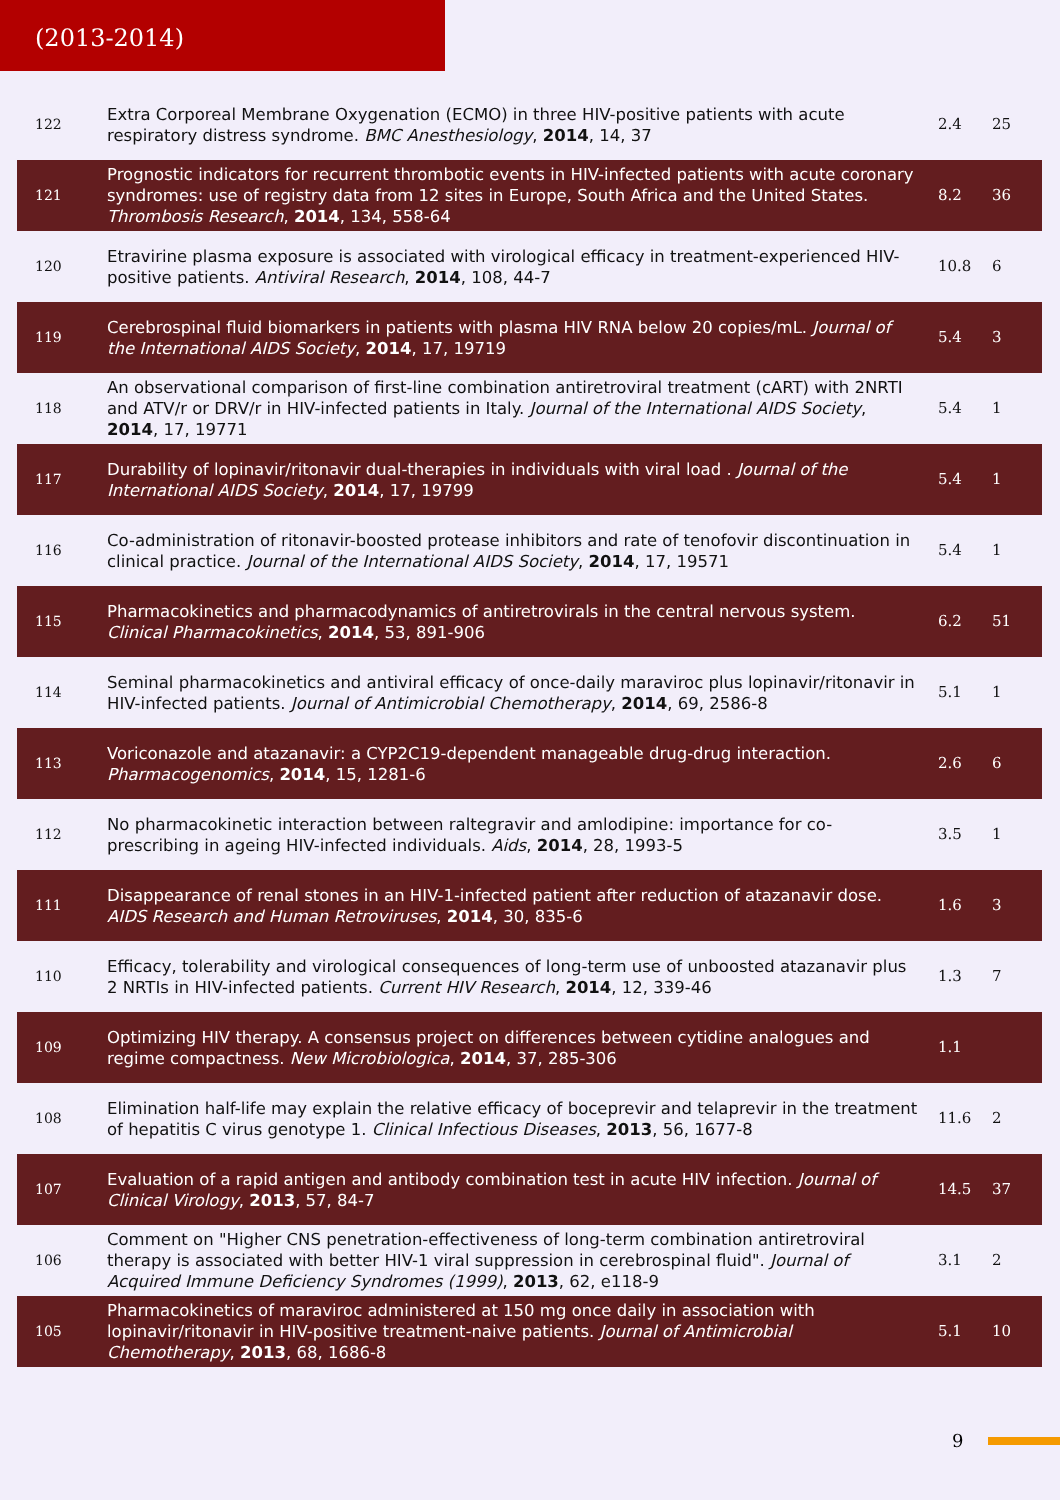(2013-2014)
| 122 | Extra Corporeal Membrane Oxygenation (ECMO) in three HIV-positive patients with acute respiratory distress syndrome. BMC Anesthesiology , 2014 , 14, 37 | 2.4 | 25 |
| 121 | Prognostic indicators for recurrent thrombotic events in HIV-infected patients with acute coronary syndromes: use of registry data from 12 sites in Europe, South Africa and the United States. Thrombosis Research , 2014 , 134, 558-64 | 8.2 | 36 |
| 120 | Etravirine plasma exposure is associated with virological efficacy in treatment-experienced HIV-positive patients. Antiviral Research , 2014 , 108, 44-7 | 10.8 | 6 |
| 119 | Cerebrospinal fluid biomarkers in patients with plasma HIV RNA below 20 copies/mL. Journal of the International AIDS Society , 2014 , 17, 19719 | 5.4 | 3 |
| 118 | An observational comparison of first-line combination antiretroviral treatment (cART) with 2NRTI and ATV/r or DRV/r in HIV-infected patients in Italy. Journal of the International AIDS Society , 2014 , 17, 19771 | 5.4 | 1 |
| 117 | Durability of lopinavir/ritonavir dual-therapies in individuals with viral load . Journal of the International AIDS Society , 2014 , 17, 19799 | 5.4 | 1 |
| 116 | Co-administration of ritonavir-boosted protease inhibitors and rate of tenofovir discontinuation in clinical practice. Journal of the International AIDS Society , 2014 , 17, 19571 | 5.4 | 1 |
| 115 | Pharmacokinetics and pharmacodynamics of antiretrovirals in the central nervous system. Clinical Pharmacokinetics , 2014 , 53, 891-906 | 6.2 | 51 |
| 114 | Seminal pharmacokinetics and antiviral efficacy of once-daily maraviroc plus lopinavir/ritonavir in HIV-infected patients. Journal of Antimicrobial Chemotherapy , 2014 , 69, 2586-8 | 5.1 | 1 |
| 113 | Voriconazole and atazanavir: a CYP2C19-dependent manageable drug-drug interaction. Pharmacogenomics , 2014 , 15, 1281-6 | 2.6 | 6 |
| 112 | No pharmacokinetic interaction between raltegravir and amlodipine: importance for co-prescribing in ageing HIV-infected individuals. Aids , 2014 , 28, 1993-5 | 3.5 | 1 |
| 111 | Disappearance of renal stones in an HIV-1-infected patient after reduction of atazanavir dose. AIDS Research and Human Retroviruses , 2014 , 30, 835-6 | 1.6 | 3 |
| 110 | Efficacy, tolerability and virological consequences of long-term use of unboosted atazanavir plus 2 NRTIs in HIV-infected patients. Current HIV Research , 2014 , 12, 339-46 | 1.3 | 7 |
| 109 | Optimizing HIV therapy. A consensus project on differences between cytidine analogues and regime compactness. New Microbiologica , 2014 , 37, 285-306 | 1.1 | |
| 108 | Elimination half-life may explain the relative efficacy of boceprevir and telaprevir in the treatment of hepatitis C virus genotype 1. Clinical Infectious Diseases , 2013 , 56, 1677-8 | 11.6 | 2 |
| 107 | Evaluation of a rapid antigen and antibody combination test in acute HIV infection. Journal of Clinical Virology , 2013 , 57, 84-7 | 14.5 | 37 |
| 106 | Comment on "Higher CNS penetration-effectiveness of long-term combination antiretroviral therapy is associated with better HIV-1 viral suppression in cerebrospinal fluid". Journal of Acquired Immune Deficiency Syndromes (1999) , 2013 , 62, e118-9 | 3.1 | 2 |
| 105 | Pharmacokinetics of maraviroc administered at 150 mg once daily in association with lopinavir/ritonavir in HIV-positive treatment-naive patients. Journal of Antimicrobial Chemotherapy , 2013 , 68, 1686-8 | 5.1 | 10 |
9